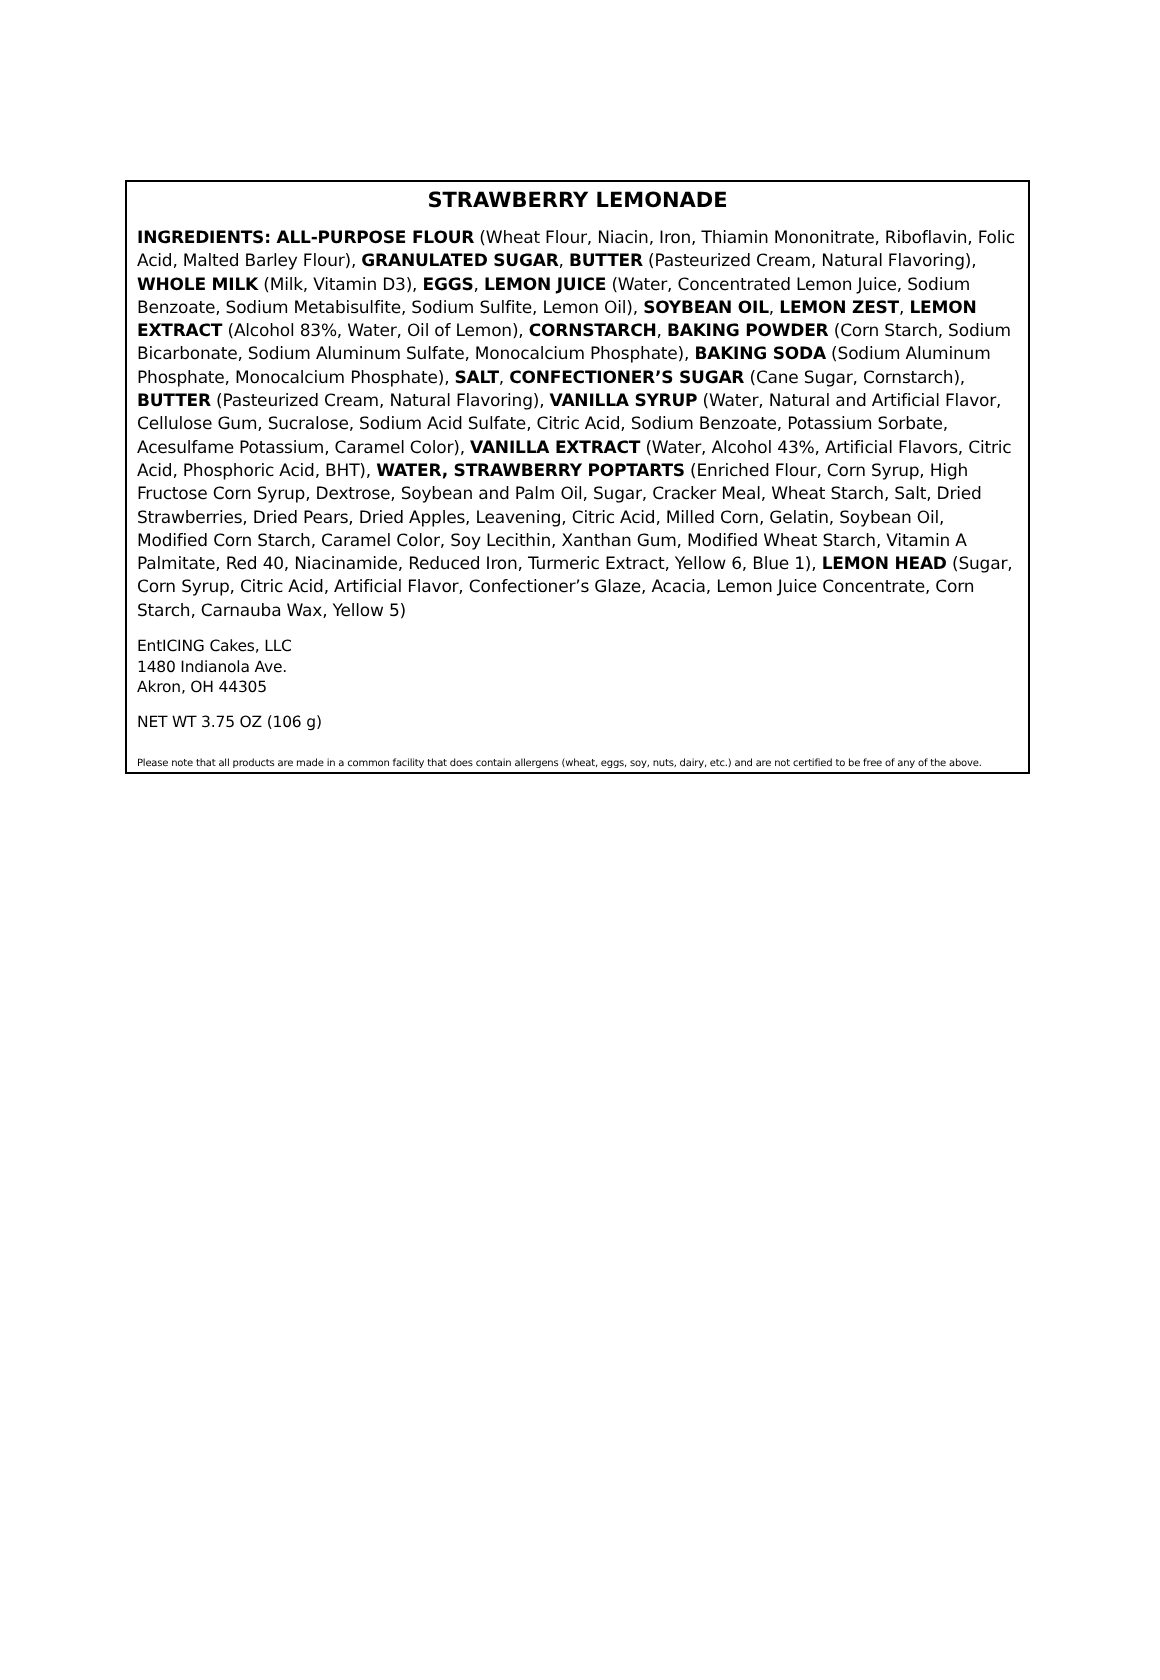STRAWBERRY LEMONADE
INGREDIENTS: ALL-PURPOSE FLOUR (Wheat Flour, Niacin, Iron, Thiamin Mononitrate, Riboflavin, Folic Acid, Malted Barley Flour), GRANULATED SUGAR, BUTTER (Pasteurized Cream, Natural Flavoring), WHOLE MILK (Milk, Vitamin D3), EGGS, LEMON JUICE (Water, Concentrated Lemon Juice, Sodium Benzoate, Sodium Metabisulfite, Sodium Sulfite, Lemon Oil), SOYBEAN OIL, LEMON ZEST, LEMON EXTRACT (Alcohol 83%, Water, Oil of Lemon), CORNSTARCH, BAKING POWDER (Corn Starch, Sodium Bicarbonate, Sodium Aluminum Sulfate, Monocalcium Phosphate), BAKING SODA (Sodium Aluminum Phosphate, Monocalcium Phosphate), SALT, CONFECTIONER’S SUGAR (Cane Sugar, Cornstarch), BUTTER (Pasteurized Cream, Natural Flavoring), VANILLA SYRUP (Water, Natural and Artificial Flavor, Cellulose Gum, Sucralose, Sodium Acid Sulfate, Citric Acid, Sodium Benzoate, Potassium Sorbate, Acesulfame Potassium, Caramel Color), VANILLA EXTRACT (Water, Alcohol 43%, Artificial Flavors, Citric Acid, Phosphoric Acid, BHT), WATER, STRAWBERRY POPTARTS (Enriched Flour, Corn Syrup, High Fructose Corn Syrup, Dextrose, Soybean and Palm Oil, Sugar, Cracker Meal, Wheat Starch, Salt, Dried Strawberries, Dried Pears, Dried Apples, Leavening, Citric Acid, Milled Corn, Gelatin, Soybean Oil, Modified Corn Starch, Caramel Color, Soy Lecithin, Xanthan Gum, Modified Wheat Starch, Vitamin A Palmitate, Red 40, Niacinamide, Reduced Iron, Turmeric Extract, Yellow 6, Blue 1), LEMON HEAD (Sugar, Corn Syrup, Citric Acid, Artificial Flavor, Confectioner’s Glaze, Acacia, Lemon Juice Concentrate, Corn Starch, Carnauba Wax, Yellow 5)
EntICING Cakes, LLC
1480 Indianola Ave.
Akron, OH 44305
NET WT 3.75 OZ (106 g)
Please note that all products are made in a common facility that does contain allergens (wheat, eggs, soy, nuts, dairy, etc.) and are not certified to be free of any of the above.